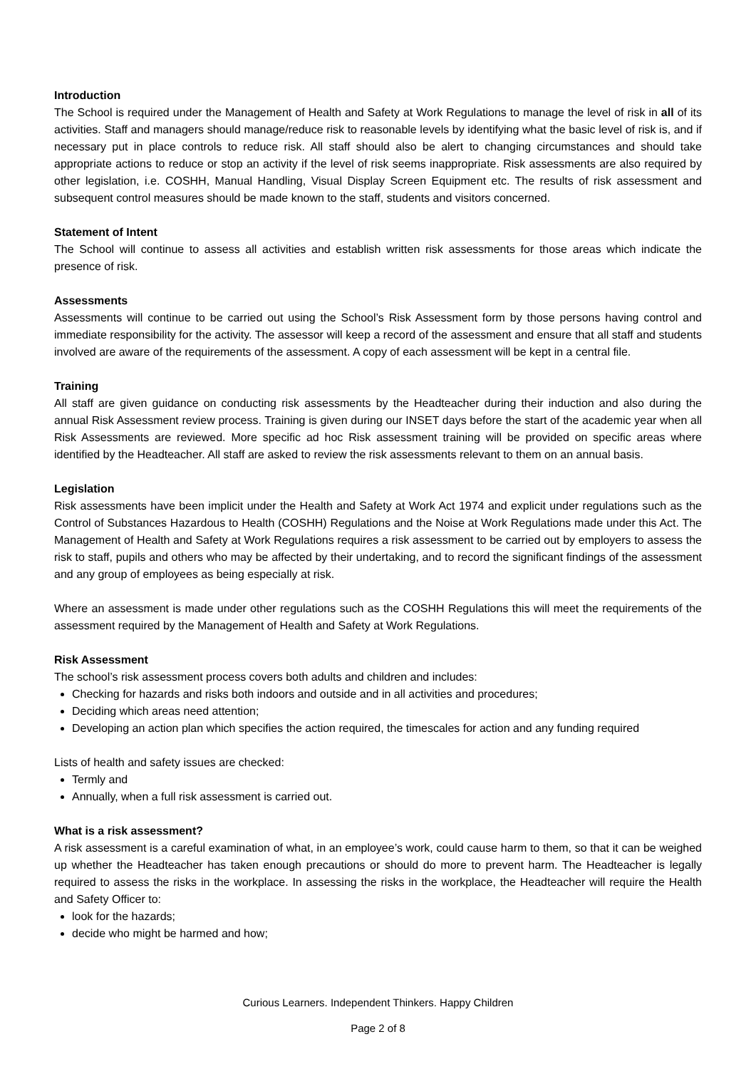Introduction
The School is required under the Management of Health and Safety at Work Regulations to manage the level of risk in all of its activities. Staff and managers should manage/reduce risk to reasonable levels by identifying what the basic level of risk is, and if necessary put in place controls to reduce risk. All staff should also be alert to changing circumstances and should take appropriate actions to reduce or stop an activity if the level of risk seems inappropriate. Risk assessments are also required by other legislation, i.e. COSHH, Manual Handling, Visual Display Screen Equipment etc. The results of risk assessment and subsequent control measures should be made known to the staff, students and visitors concerned.
Statement of Intent
The School will continue to assess all activities and establish written risk assessments for those areas which indicate the presence of risk.
Assessments
Assessments will continue to be carried out using the School’s Risk Assessment form by those persons having control and immediate responsibility for the activity. The assessor will keep a record of the assessment and ensure that all staff and students involved are aware of the requirements of the assessment. A copy of each assessment will be kept in a central file.
Training
All staff are given guidance on conducting risk assessments by the Headteacher during their induction and also during the annual Risk Assessment review process. Training is given during our INSET days before the start of the academic year when all Risk Assessments are reviewed. More specific ad hoc Risk assessment training will be provided on specific areas where identified by the Headteacher. All staff are asked to review the risk assessments relevant to them on an annual basis.
Legislation
Risk assessments have been implicit under the Health and Safety at Work Act 1974 and explicit under regulations such as the Control of Substances Hazardous to Health (COSHH) Regulations and the Noise at Work Regulations made under this Act. The Management of Health and Safety at Work Regulations requires a risk assessment to be carried out by employers to assess the risk to staff, pupils and others who may be affected by their undertaking, and to record the significant findings of the assessment and any group of employees as being especially at risk.
Where an assessment is made under other regulations such as the COSHH Regulations this will meet the requirements of the assessment required by the Management of Health and Safety at Work Regulations.
Risk Assessment
The school’s risk assessment process covers both adults and children and includes:
Checking for hazards and risks both indoors and outside and in all activities and procedures;
Deciding which areas need attention;
Developing an action plan which specifies the action required, the timescales for action and any funding required
Lists of health and safety issues are checked:
Termly and
Annually, when a full risk assessment is carried out.
What is a risk assessment?
A risk assessment is a careful examination of what, in an employee’s work, could cause harm to them, so that it can be weighed up whether the Headteacher has taken enough precautions or should do more to prevent harm. The Headteacher is legally required to assess the risks in the workplace. In assessing the risks in the workplace, the Headteacher will require the Health and Safety Officer to:
look for the hazards;
decide who might be harmed and how;
Curious Learners. Independent Thinkers. Happy Children
Page 2 of 8